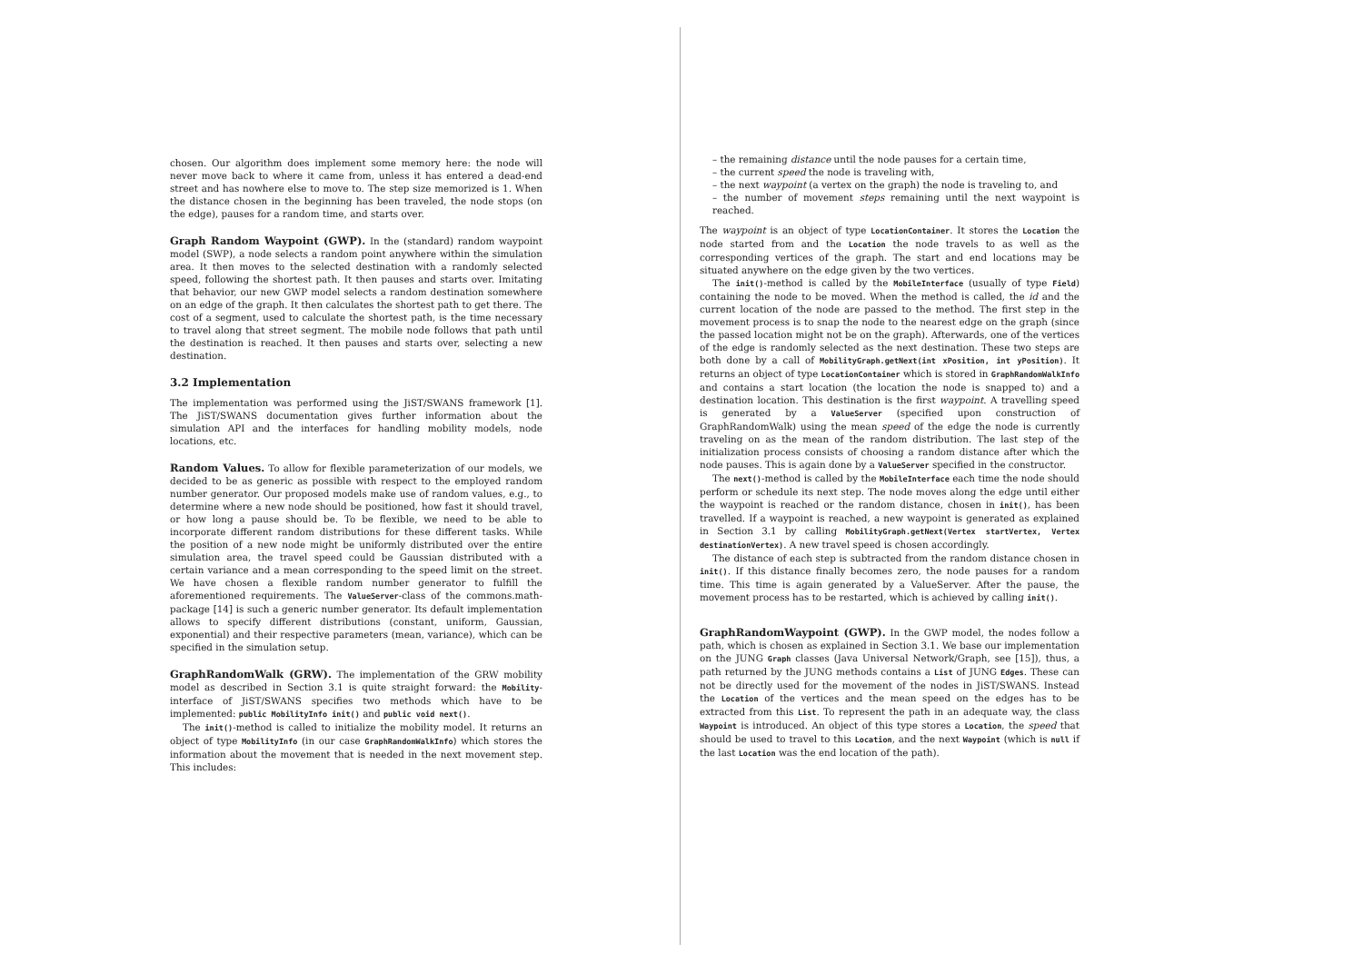chosen. Our algorithm does implement some memory here: the node will never move back to where it came from, unless it has entered a dead-end street and has nowhere else to move to. The step size memorized is 1. When the distance chosen in the beginning has been traveled, the node stops (on the edge), pauses for a random time, and starts over.
Graph Random Waypoint (GWP). In the (standard) random waypoint model (SWP), a node selects a random point anywhere within the simulation area. It then moves to the selected destination with a randomly selected speed, following the shortest path. It then pauses and starts over. Imitating that behavior, our new GWP model selects a random destination somewhere on an edge of the graph. It then calculates the shortest path to get there. The cost of a segment, used to calculate the shortest path, is the time necessary to travel along that street segment. The mobile node follows that path until the destination is reached. It then pauses and starts over, selecting a new destination.
3.2 Implementation
The implementation was performed using the JiST/SWANS framework [1]. The JiST/SWANS documentation gives further information about the simulation API and the interfaces for handling mobility models, node locations, etc.
Random Values. To allow for flexible parameterization of our models, we decided to be as generic as possible with respect to the employed random number generator. Our proposed models make use of random values, e.g., to determine where a new node should be positioned, how fast it should travel, or how long a pause should be. To be flexible, we need to be able to incorporate different random distributions for these different tasks. While the position of a new node might be uniformly distributed over the entire simulation area, the travel speed could be Gaussian distributed with a certain variance and a mean corresponding to the speed limit on the street. We have chosen a flexible random number generator to fulfill the aforementioned requirements. The ValueServer-class of the commons.math-package [14] is such a generic number generator. Its default implementation allows to specify different distributions (constant, uniform, Gaussian, exponential) and their respective parameters (mean, variance), which can be specified in the simulation setup.
GraphRandomWalk (GRW). The implementation of the GRW mobility model as described in Section 3.1 is quite straight forward: the Mobility-interface of JiST/SWANS specifies two methods which have to be implemented: public MobilityInfo init() and public void next().
The init()-method is called to initialize the mobility model. It returns an object of type MobilityInfo (in our case GraphRandomWalkInfo) which stores the information about the movement that is needed in the next movement step. This includes:
– the remaining distance until the node pauses for a certain time,
– the current speed the node is traveling with,
– the next waypoint (a vertex on the graph) the node is traveling to, and
– the number of movement steps remaining until the next waypoint is reached.
The waypoint is an object of type LocationContainer. It stores the Location the node started from and the Location the node travels to as well as the corresponding vertices of the graph. The start and end locations may be situated anywhere on the edge given by the two vertices.
The init()-method is called by the MobileInterface (usually of type Field) containing the node to be moved. When the method is called, the id and the current location of the node are passed to the method. The first step in the movement process is to snap the node to the nearest edge on the graph (since the passed location might not be on the graph). Afterwards, one of the vertices of the edge is randomly selected as the next destination. These two steps are both done by a call of MobilityGraph.getNext(int xPosition, int yPosition). It returns an object of type LocationContainer which is stored in GraphRandomWalkInfo and contains a start location (the location the node is snapped to) and a destination location. This destination is the first waypoint. A travelling speed is generated by a ValueServer (specified upon construction of GraphRandomWalk) using the mean speed of the edge the node is currently traveling on as the mean of the random distribution. The last step of the initialization process consists of choosing a random distance after which the node pauses. This is again done by a ValueServer specified in the constructor.
The next()-method is called by the MobileInterface each time the node should perform or schedule its next step. The node moves along the edge until either the waypoint is reached or the random distance, chosen in init(), has been travelled. If a waypoint is reached, a new waypoint is generated as explained in Section 3.1 by calling MobilityGraph.getNext(Vertex startVertex, Vertex destinationVertex). A new travel speed is chosen accordingly.
The distance of each step is subtracted from the random distance chosen in init(). If this distance finally becomes zero, the node pauses for a random time. This time is again generated by a ValueServer. After the pause, the movement process has to be restarted, which is achieved by calling init().
GraphRandomWaypoint (GWP). In the GWP model, the nodes follow a path, which is chosen as explained in Section 3.1. We base our implementation on the JUNG Graph classes (Java Universal Network/Graph, see [15]), thus, a path returned by the JUNG methods contains a List of JUNG Edges. These can not be directly used for the movement of the nodes in JiST/SWANS. Instead the Location of the vertices and the mean speed on the edges has to be extracted from this List. To represent the path in an adequate way, the class Waypoint is introduced. An object of this type stores a Location, the speed that should be used to travel to this Location, and the next Waypoint (which is null if the last Location was the end location of the path).